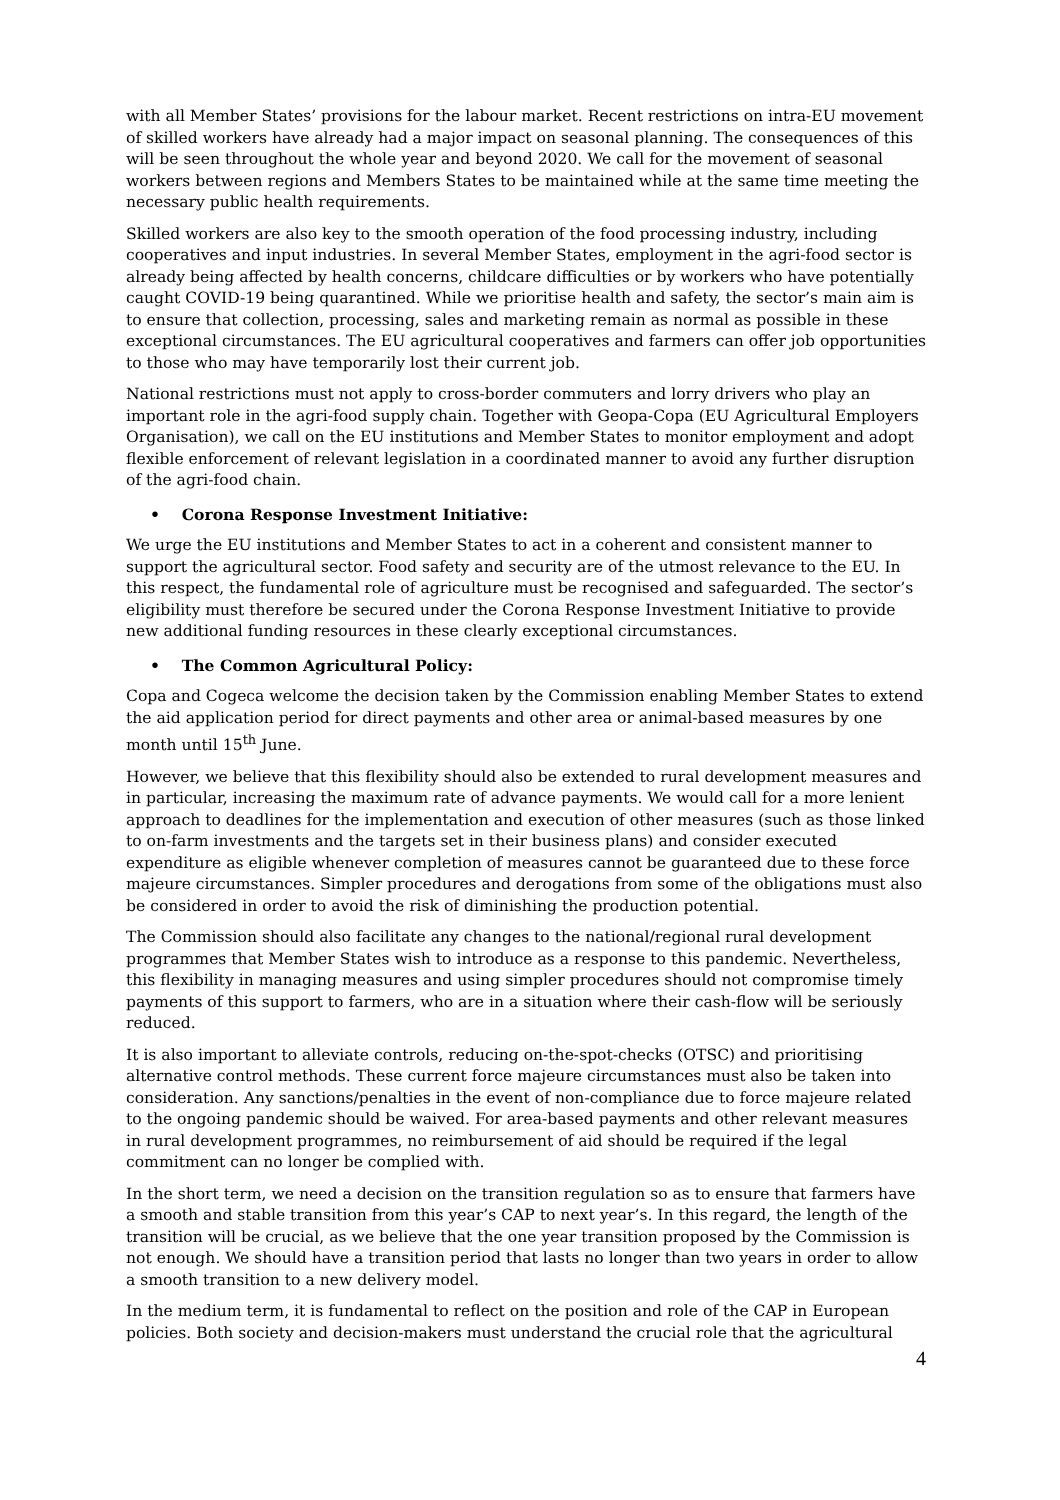with all Member States’ provisions for the labour market. Recent restrictions on intra-EU movement of skilled workers have already had a major impact on seasonal planning. The consequences of this will be seen throughout the whole year and beyond 2020. We call for the movement of seasonal workers between regions and Members States to be maintained while at the same time meeting the necessary public health requirements.
Skilled workers are also key to the smooth operation of the food processing industry, including cooperatives and input industries. In several Member States, employment in the agri-food sector is already being affected by health concerns, childcare difficulties or by workers who have potentially caught COVID-19 being quarantined. While we prioritise health and safety, the sector’s main aim is to ensure that collection, processing, sales and marketing remain as normal as possible in these exceptional circumstances. The EU agricultural cooperatives and farmers can offer job opportunities to those who may have temporarily lost their current job.
National restrictions must not apply to cross-border commuters and lorry drivers who play an important role in the agri-food supply chain. Together with Geopa-Copa (EU Agricultural Employers Organisation), we call on the EU institutions and Member States to monitor employment and adopt flexible enforcement of relevant legislation in a coordinated manner to avoid any further disruption of the agri-food chain.
• Corona Response Investment Initiative:
We urge the EU institutions and Member States to act in a coherent and consistent manner to support the agricultural sector. Food safety and security are of the utmost relevance to the EU. In this respect, the fundamental role of agriculture must be recognised and safeguarded. The sector’s eligibility must therefore be secured under the Corona Response Investment Initiative to provide new additional funding resources in these clearly exceptional circumstances.
• The Common Agricultural Policy:
Copa and Cogeca welcome the decision taken by the Commission enabling Member States to extend the aid application period for direct payments and other area or animal-based measures by one month until 15<sup>th</sup> June.
However, we believe that this flexibility should also be extended to rural development measures and in particular, increasing the maximum rate of advance payments. We would call for a more lenient approach to deadlines for the implementation and execution of other measures (such as those linked to on-farm investments and the targets set in their business plans) and consider executed expenditure as eligible whenever completion of measures cannot be guaranteed due to these force majeure circumstances. Simpler procedures and derogations from some of the obligations must also be considered in order to avoid the risk of diminishing the production potential.
The Commission should also facilitate any changes to the national/regional rural development programmes that Member States wish to introduce as a response to this pandemic. Nevertheless, this flexibility in managing measures and using simpler procedures should not compromise timely payments of this support to farmers, who are in a situation where their cash-flow will be seriously reduced.
It is also important to alleviate controls, reducing on-the-spot-checks (OTSC) and prioritising alternative control methods. These current force majeure circumstances must also be taken into consideration. Any sanctions/penalties in the event of non-compliance due to force majeure related to the ongoing pandemic should be waived. For area-based payments and other relevant measures in rural development programmes, no reimbursement of aid should be required if the legal commitment can no longer be complied with.
In the short term, we need a decision on the transition regulation so as to ensure that farmers have a smooth and stable transition from this year’s CAP to next year’s. In this regard, the length of the transition will be crucial, as we believe that the one year transition proposed by the Commission is not enough. We should have a transition period that lasts no longer than two years in order to allow a smooth transition to a new delivery model.
In the medium term, it is fundamental to reflect on the position and role of the CAP in European policies. Both society and decision-makers must understand the crucial role that the agricultural
4